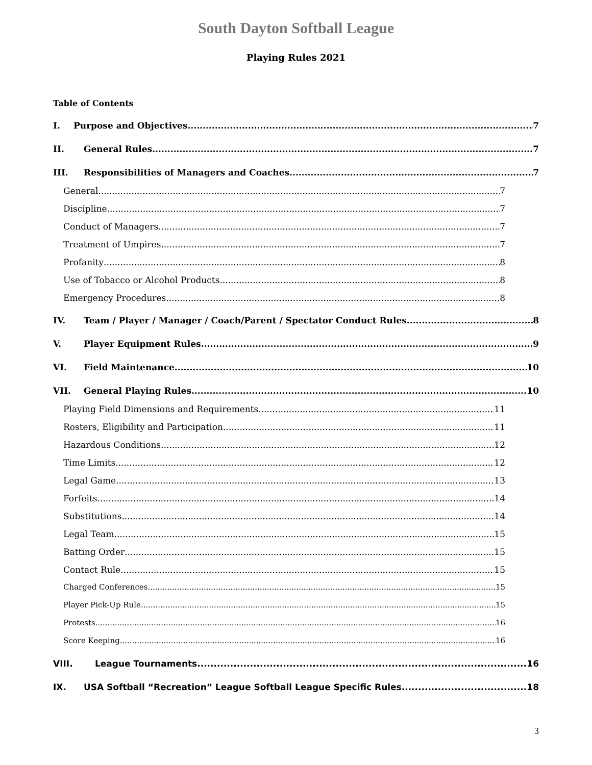South Dayton Softball League
Playing Rules 2021
Table of Contents
I. Purpose and Objectives 7
II. General Rules 7
III. Responsibilities of Managers and Coaches 7
General 7
Discipline 7
Conduct of Managers 7
Treatment of Umpires 7
Profanity 8
Use of Tobacco or Alcohol Products 8
Emergency Procedures 8
IV. Team / Player / Manager / Coach/Parent / Spectator Conduct Rules 8
V. Player Equipment Rules 9
VI. Field Maintenance 10
VII. General Playing Rules 10
Playing Field Dimensions and Requirements 11
Rosters, Eligibility and Participation 11
Hazardous Conditions 12
Time Limits 12
Legal Game 13
Forfeits 14
Substitutions 14
Legal Team 15
Batting Order 15
Contact Rule 15
Charged Conferences 15
Player Pick-Up Rule 15
Protests 16
Score Keeping 16
VIII. League Tournaments 16
IX. USA Softball “Recreation” League Softball League Specific Rules 18
3